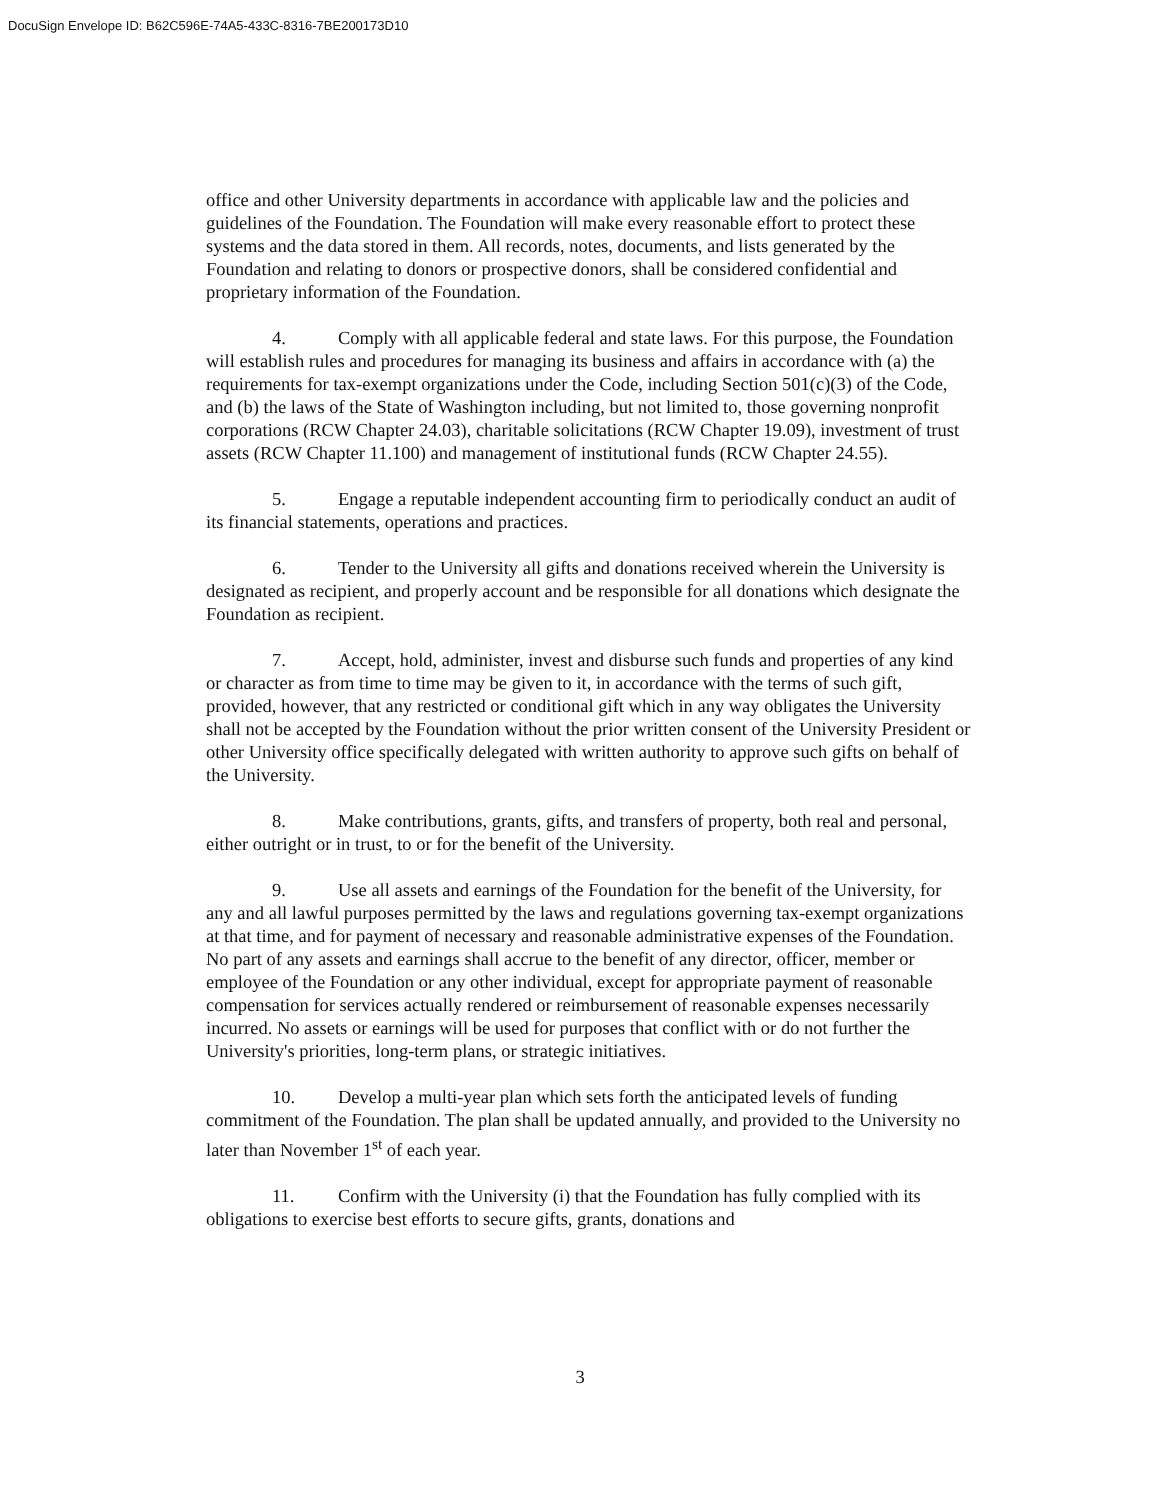DocuSign Envelope ID: B62C596E-74A5-433C-8316-7BE200173D10
office and other University departments in accordance with applicable law and the policies and guidelines of the Foundation. The Foundation will make every reasonable effort to protect these systems and the data stored in them. All records, notes, documents, and lists generated by the Foundation and relating to donors or prospective donors, shall be considered confidential and proprietary information of the Foundation.
4. Comply with all applicable federal and state laws. For this purpose, the Foundation will establish rules and procedures for managing its business and affairs in accordance with (a) the requirements for tax-exempt organizations under the Code, including Section 501(c)(3) of the Code, and (b) the laws of the State of Washington including, but not limited to, those governing nonprofit corporations (RCW Chapter 24.03), charitable solicitations (RCW Chapter 19.09), investment of trust assets (RCW Chapter 11.100) and management of institutional funds (RCW Chapter 24.55).
5. Engage a reputable independent accounting firm to periodically conduct an audit of its financial statements, operations and practices.
6. Tender to the University all gifts and donations received wherein the University is designated as recipient, and properly account and be responsible for all donations which designate the Foundation as recipient.
7. Accept, hold, administer, invest and disburse such funds and properties of any kind or character as from time to time may be given to it, in accordance with the terms of such gift, provided, however, that any restricted or conditional gift which in any way obligates the University shall not be accepted by the Foundation without the prior written consent of the University President or other University office specifically delegated with written authority to approve such gifts on behalf of the University.
8. Make contributions, grants, gifts, and transfers of property, both real and personal, either outright or in trust, to or for the benefit of the University.
9. Use all assets and earnings of the Foundation for the benefit of the University, for any and all lawful purposes permitted by the laws and regulations governing tax-exempt organizations at that time, and for payment of necessary and reasonable administrative expenses of the Foundation. No part of any assets and earnings shall accrue to the benefit of any director, officer, member or employee of the Foundation or any other individual, except for appropriate payment of reasonable compensation for services actually rendered or reimbursement of reasonable expenses necessarily incurred. No assets or earnings will be used for purposes that conflict with or do not further the University's priorities, long-term plans, or strategic initiatives.
10. Develop a multi-year plan which sets forth the anticipated levels of funding commitment of the Foundation. The plan shall be updated annually, and provided to the University no later than November 1<sup>st</sup> of each year.
11. Confirm with the University (i) that the Foundation has fully complied with its obligations to exercise best efforts to secure gifts, grants, donations and
3